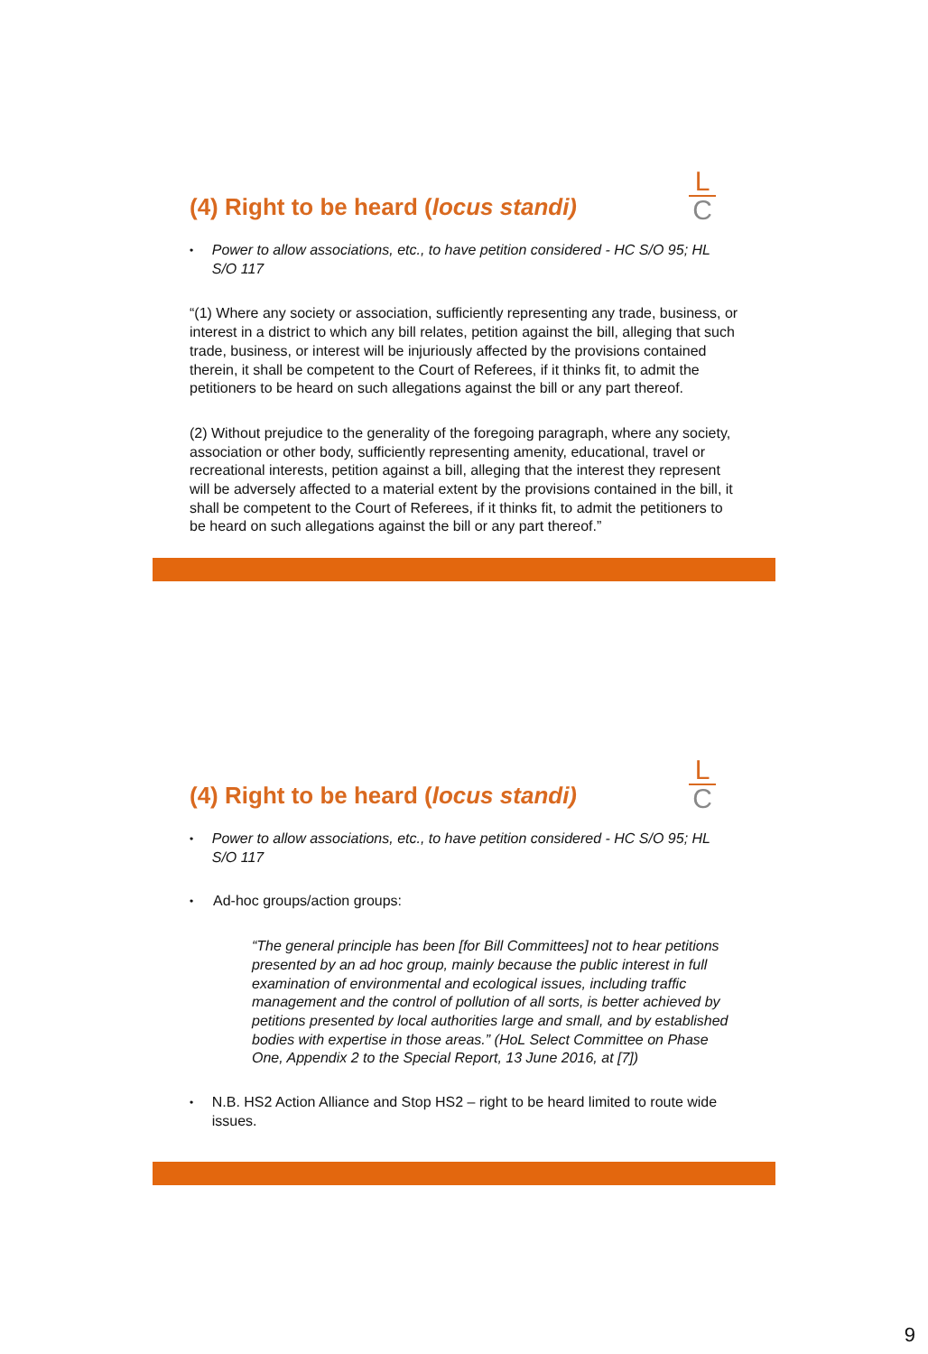L
C
(4) Right to be heard (locus standi)
•
Power to allow associations, etc., to have petition considered - HC S/O 95; HL S/O 117
“(1) Where any society or association, sufficiently representing any trade, business, or interest in a district to which any bill relates, petition against the bill, alleging that such trade, business, or interest will be injuriously affected by the provisions contained therein, it shall be competent to the Court of Referees, if it thinks fit, to admit the petitioners to be heard on such allegations against the bill or any part thereof.
(2) Without prejudice to the generality of the foregoing paragraph, where any society, association or other body, sufficiently representing amenity, educational, travel or recreational interests, petition against a bill, alleging that the interest they represent will be adversely affected to a material extent by the provisions contained in the bill, it shall be competent to the Court of Referees, if it thinks fit, to admit the petitioners to be heard on such allegations against the bill or any part thereof.”
L
C
(4) Right to be heard (locus standi)
•
Power to allow associations, etc., to have petition considered - HC S/O 95; HL S/O 117
•
Ad-hoc groups/action groups:
“The general principle has been [for Bill Committees] not to hear petitions presented by an ad hoc group, mainly because the public interest in full examination of environmental and ecological issues, including traffic management and the control of pollution of all sorts, is better achieved by petitions presented by local authorities large and small, and by established bodies with expertise in those areas.” (HoL Select Committee on Phase One, Appendix 2 to the Special Report, 13 June 2016, at [7])
•
N.B. HS2 Action Alliance and Stop HS2 – right to be heard limited to route wide issues.
9